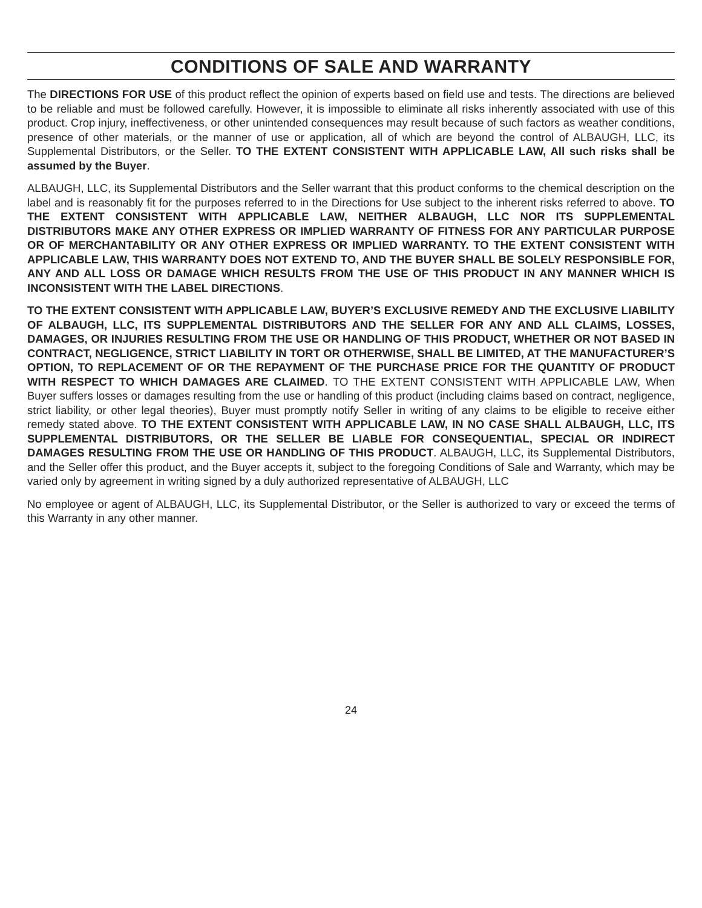CONDITIONS OF SALE AND WARRANTY
The DIRECTIONS FOR USE of this product reflect the opinion of experts based on field use and tests. The directions are believed to be reliable and must be followed carefully. However, it is impossible to eliminate all risks inherently associated with use of this product. Crop injury, ineffectiveness, or other unintended consequences may result because of such factors as weather conditions, presence of other materials, or the manner of use or application, all of which are beyond the control of ALBAUGH, LLC, its Supplemental Distributors, or the Seller. TO THE EXTENT CONSISTENT WITH APPLICABLE LAW, All such risks shall be assumed by the Buyer.
ALBAUGH, LLC, its Supplemental Distributors and the Seller warrant that this product conforms to the chemical description on the label and is reasonably fit for the purposes referred to in the Directions for Use subject to the inherent risks referred to above. TO THE EXTENT CONSISTENT WITH APPLICABLE LAW, NEITHER ALBAUGH, LLC NOR ITS SUPPLEMENTAL DISTRIBUTORS MAKE ANY OTHER EXPRESS OR IMPLIED WARRANTY OF FITNESS FOR ANY PARTICULAR PURPOSE OR OF MERCHANTABILITY OR ANY OTHER EXPRESS OR IMPLIED WARRANTY. TO THE EXTENT CONSISTENT WITH APPLICABLE LAW, THIS WARRANTY DOES NOT EXTEND TO, AND THE BUYER SHALL BE SOLELY RESPONSIBLE FOR, ANY AND ALL LOSS OR DAMAGE WHICH RESULTS FROM THE USE OF THIS PRODUCT IN ANY MANNER WHICH IS INCONSISTENT WITH THE LABEL DIRECTIONS.
TO THE EXTENT CONSISTENT WITH APPLICABLE LAW, BUYER’S EXCLUSIVE REMEDY AND THE EXCLUSIVE LIABILITY OF ALBAUGH, LLC, ITS SUPPLEMENTAL DISTRIBUTORS AND THE SELLER FOR ANY AND ALL CLAIMS, LOSSES, DAMAGES, OR INJURIES RESULTING FROM THE USE OR HANDLING OF THIS PRODUCT, WHETHER OR NOT BASED IN CONTRACT, NEGLIGENCE, STRICT LIABILITY IN TORT OR OTHERWISE, SHALL BE LIMITED, AT THE MANUFACTURER’S OPTION, TO REPLACEMENT OF OR THE REPAYMENT OF THE PURCHASE PRICE FOR THE QUANTITY OF PRODUCT WITH RESPECT TO WHICH DAMAGES ARE CLAIMED. TO THE EXTENT CONSISTENT WITH APPLICABLE LAW, When Buyer suffers losses or damages resulting from the use or handling of this product (including claims based on contract, negligence, strict liability, or other legal theories), Buyer must promptly notify Seller in writing of any claims to be eligible to receive either remedy stated above. TO THE EXTENT CONSISTENT WITH APPLICABLE LAW, IN NO CASE SHALL ALBAUGH, LLC, ITS SUPPLEMENTAL DISTRIBUTORS, OR THE SELLER BE LIABLE FOR CONSEQUENTIAL, SPECIAL OR INDIRECT DAMAGES RESULTING FROM THE USE OR HANDLING OF THIS PRODUCT. ALBAUGH, LLC, its Supplemental Distributors, and the Seller offer this product, and the Buyer accepts it, subject to the foregoing Conditions of Sale and Warranty, which may be varied only by agreement in writing signed by a duly authorized representative of ALBAUGH, LLC
No employee or agent of ALBAUGH, LLC, its Supplemental Distributor, or the Seller is authorized to vary or exceed the terms of this Warranty in any other manner.
24